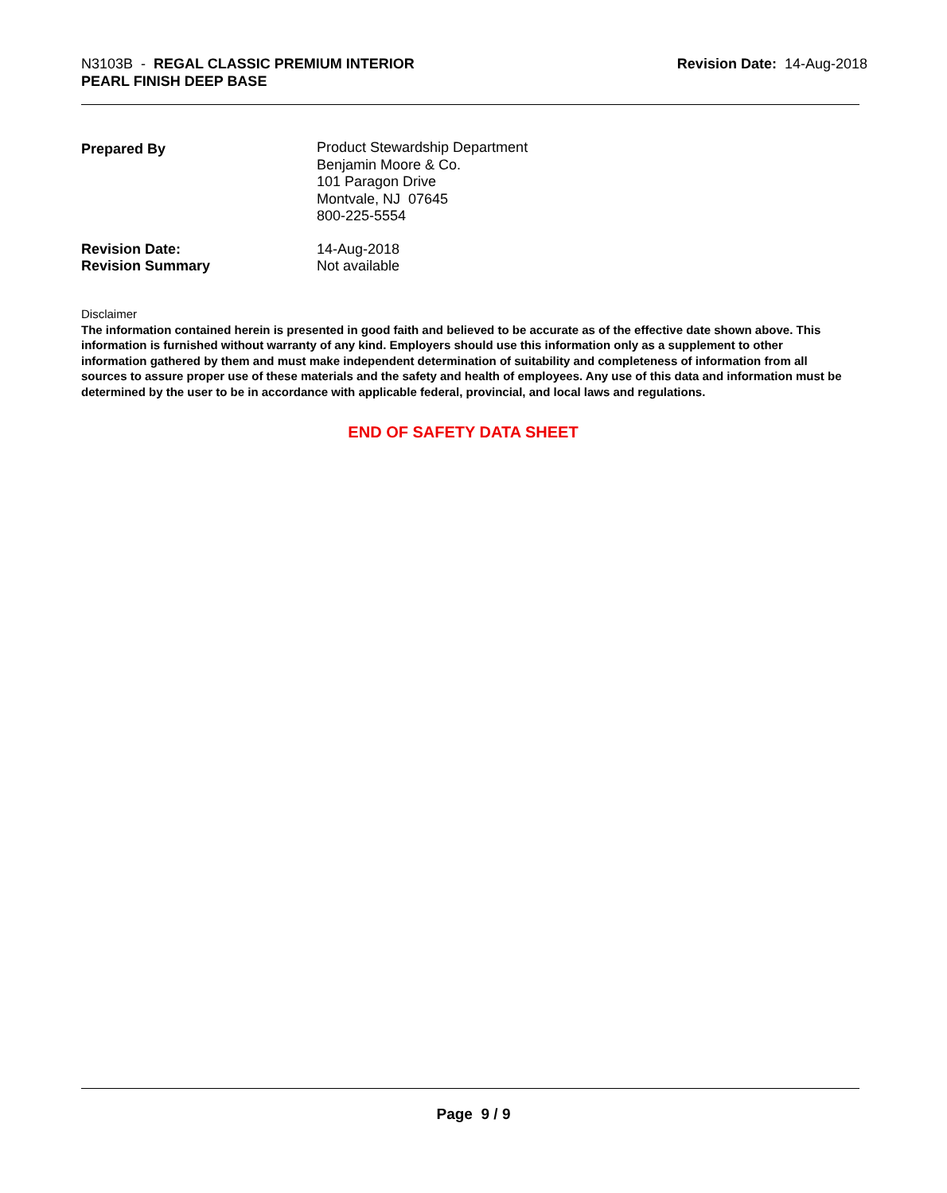N3103B - REGAL CLASSIC PREMIUM INTERIOR
PEARL FINISH DEEP BASE
Revision Date: 14-Aug-2018
Prepared By Product Stewardship Department
Benjamin Moore & Co.
101 Paragon Drive
Montvale, NJ 07645
800-225-5554
Revision Date:
Revision Summary
14-Aug-2018
Not available
Disclaimer
The information contained herein is presented in good faith and believed to be accurate as of the effective date shown above. This information is furnished without warranty of any kind. Employers should use this information only as a supplement to other information gathered by them and must make independent determination of suitability and completeness of information from all sources to assure proper use of these materials and the safety and health of employees. Any use of this data and information must be determined by the user to be in accordance with applicable federal, provincial, and local laws and regulations.
END OF SAFETY DATA SHEET
Page 9 / 9